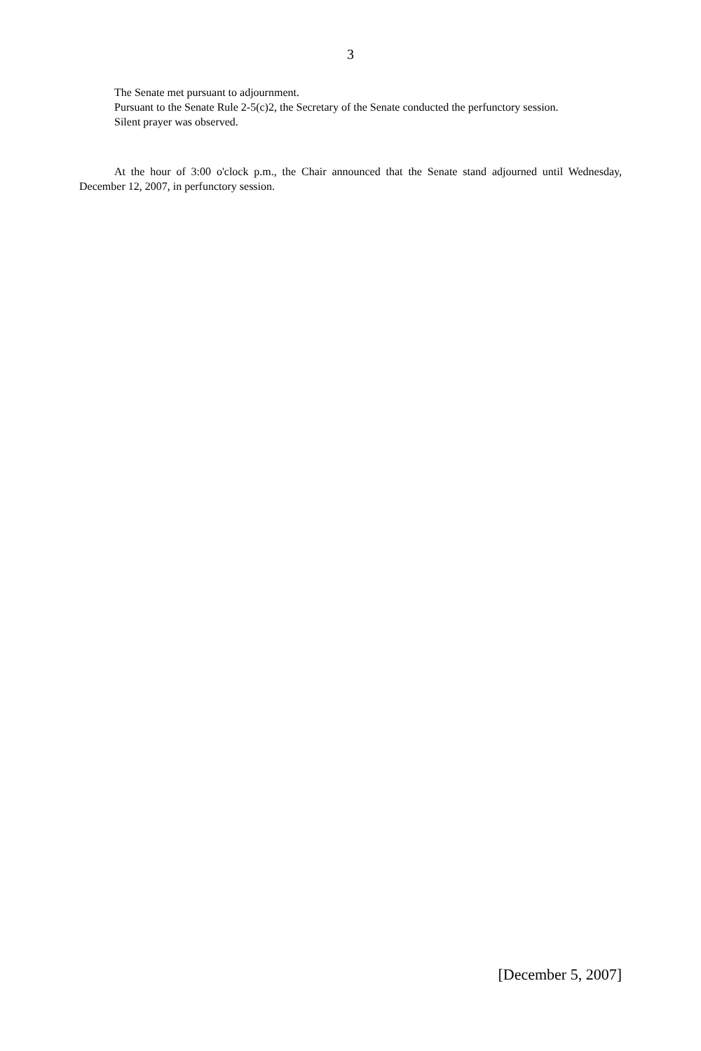3
The Senate met pursuant to adjournment.
Pursuant to the Senate Rule 2-5(c)2, the Secretary of the Senate conducted the perfunctory session.
Silent prayer was observed.
At the hour of 3:00 o'clock p.m., the Chair announced that the Senate stand adjourned until Wednesday, December 12, 2007, in perfunctory session.
[December 5, 2007]